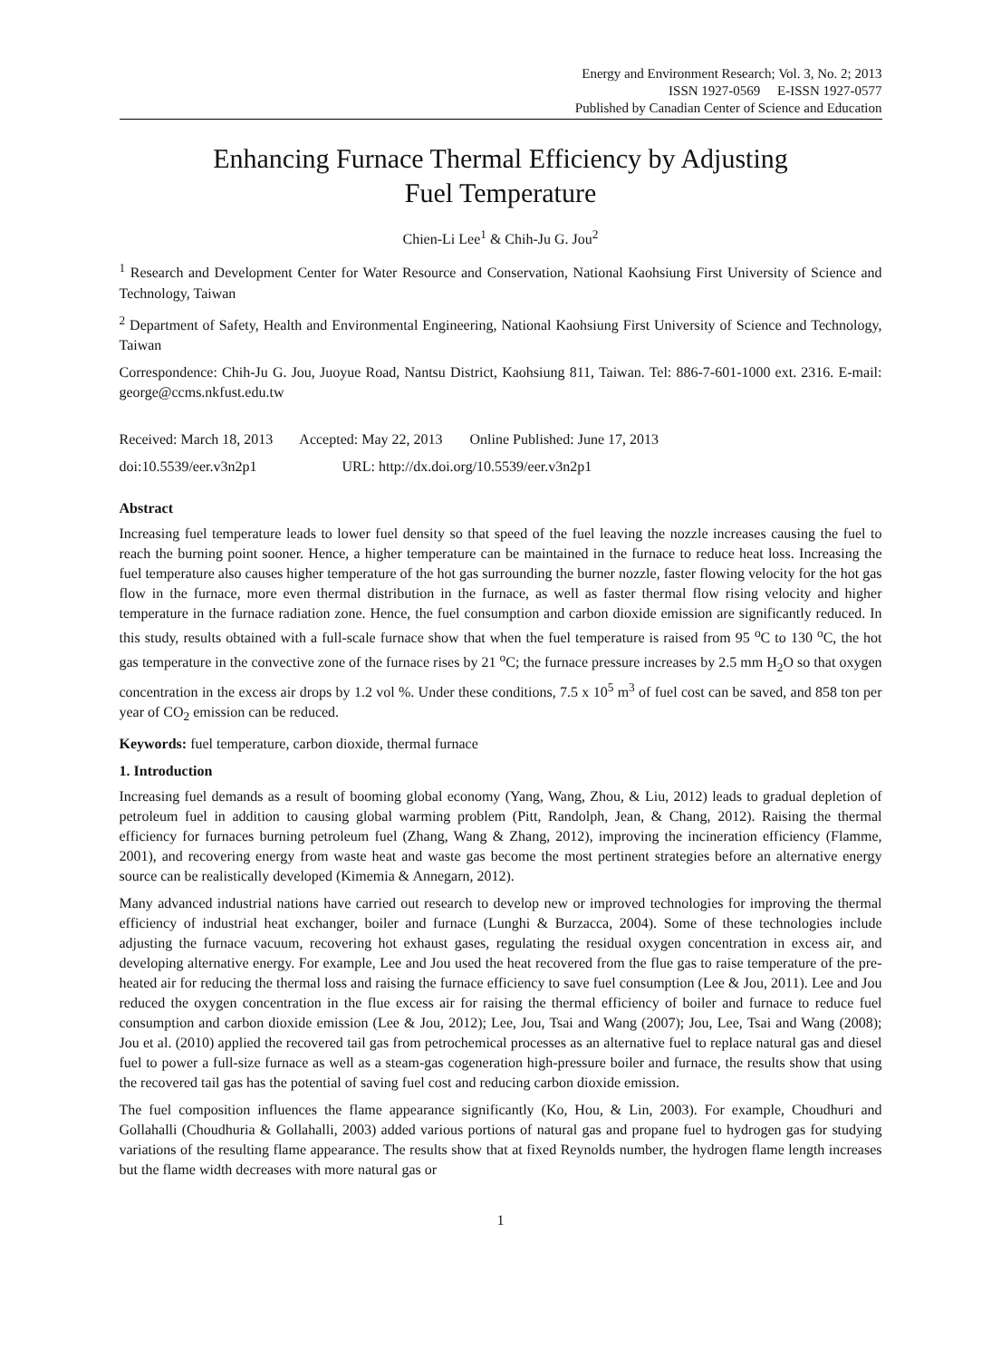Energy and Environment Research; Vol. 3, No. 2; 2013
ISSN 1927-0569 E-ISSN 1927-0577
Published by Canadian Center of Science and Education
Enhancing Furnace Thermal Efficiency by Adjusting
Fuel Temperature
Chien-Li Lee<sup>1</sup> & Chih-Ju G. Jou<sup>2</sup>
<sup>1</sup> Research and Development Center for Water Resource and Conservation, National Kaohsiung First University of Science and Technology, Taiwan
<sup>2</sup> Department of Safety, Health and Environmental Engineering, National Kaohsiung First University of Science and Technology, Taiwan
Correspondence: Chih-Ju G. Jou, Juoyue Road, Nantsu District, Kaohsiung 811, Taiwan. Tel: 886-7-601-1000 ext. 2316. E-mail: george@ccms.nkfust.edu.tw
Received: March 18, 2013 Accepted: May 22, 2013 Online Published: June 17, 2013
doi:10.5539/eer.v3n2p1 URL: http://dx.doi.org/10.5539/eer.v3n2p1
Abstract
Increasing fuel temperature leads to lower fuel density so that speed of the fuel leaving the nozzle increases causing the fuel to reach the burning point sooner. Hence, a higher temperature can be maintained in the furnace to reduce heat loss. Increasing the fuel temperature also causes higher temperature of the hot gas surrounding the burner nozzle, faster flowing velocity for the hot gas flow in the furnace, more even thermal distribution in the furnace, as well as faster thermal flow rising velocity and higher temperature in the furnace radiation zone. Hence, the fuel consumption and carbon dioxide emission are significantly reduced. In this study, results obtained with a full-scale furnace show that when the fuel temperature is raised from 95 <sup>o</sup>C to 130 <sup>o</sup>C, the hot gas temperature in the convective zone of the furnace rises by 21 <sup>o</sup>C; the furnace pressure increases by 2.5 mm H<sub>2</sub>O so that oxygen concentration in the excess air drops by 1.2 vol %. Under these conditions, 7.5 x 10<sup>5</sup> m<sup>3</sup> of fuel cost can be saved, and 858 ton per year of CO<sub>2</sub> emission can be reduced.
Keywords: fuel temperature, carbon dioxide, thermal furnace
1. Introduction
Increasing fuel demands as a result of booming global economy (Yang, Wang, Zhou, & Liu, 2012) leads to gradual depletion of petroleum fuel in addition to causing global warming problem (Pitt, Randolph, Jean, & Chang, 2012). Raising the thermal efficiency for furnaces burning petroleum fuel (Zhang, Wang & Zhang, 2012), improving the incineration efficiency (Flamme, 2001), and recovering energy from waste heat and waste gas become the most pertinent strategies before an alternative energy source can be realistically developed (Kimemia & Annegarn, 2012).
Many advanced industrial nations have carried out research to develop new or improved technologies for improving the thermal efficiency of industrial heat exchanger, boiler and furnace (Lunghi & Burzacca, 2004). Some of these technologies include adjusting the furnace vacuum, recovering hot exhaust gases, regulating the residual oxygen concentration in excess air, and developing alternative energy. For example, Lee and Jou used the heat recovered from the flue gas to raise temperature of the pre-heated air for reducing the thermal loss and raising the furnace efficiency to save fuel consumption (Lee & Jou, 2011). Lee and Jou reduced the oxygen concentration in the flue excess air for raising the thermal efficiency of boiler and furnace to reduce fuel consumption and carbon dioxide emission (Lee & Jou, 2012); Lee, Jou, Tsai and Wang (2007); Jou, Lee, Tsai and Wang (2008); Jou et al. (2010) applied the recovered tail gas from petrochemical processes as an alternative fuel to replace natural gas and diesel fuel to power a full-size furnace as well as a steam-gas cogeneration high-pressure boiler and furnace, the results show that using the recovered tail gas has the potential of saving fuel cost and reducing carbon dioxide emission.
The fuel composition influences the flame appearance significantly (Ko, Hou, & Lin, 2003). For example, Choudhuri and Gollahalli (Choudhuria & Gollahalli, 2003) added various portions of natural gas and propane fuel to hydrogen gas for studying variations of the resulting flame appearance. The results show that at fixed Reynolds number, the hydrogen flame length increases but the flame width decreases with more natural gas or
1